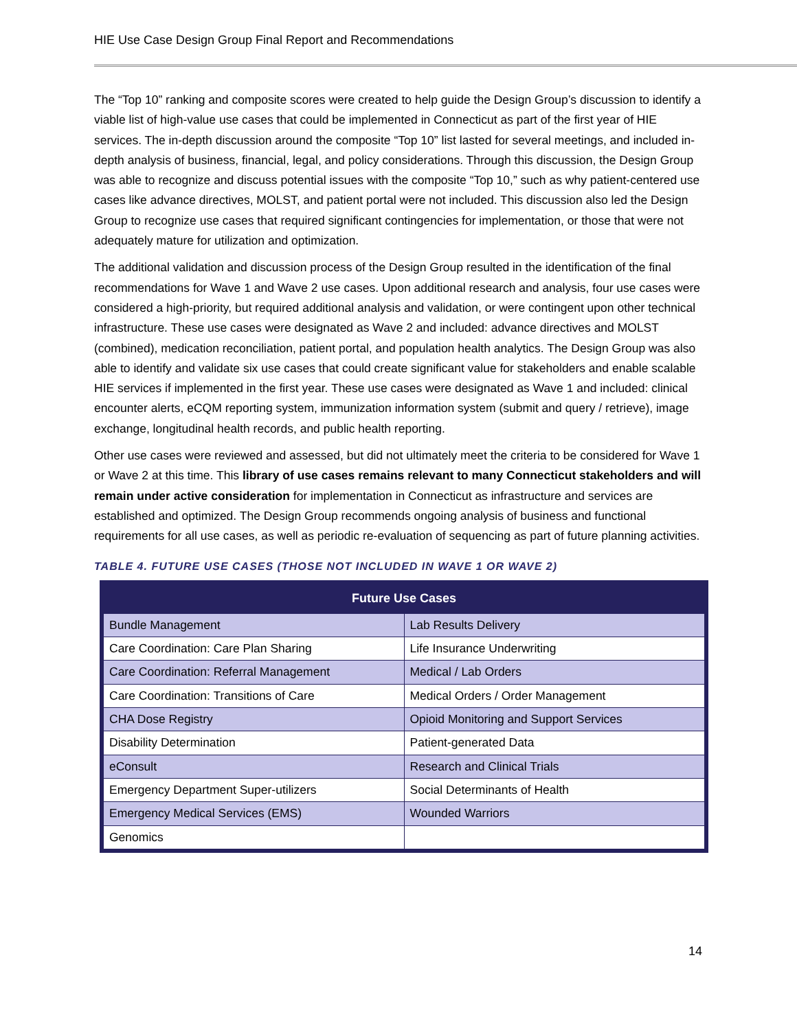HIE Use Case Design Group Final Report and Recommendations
The “Top 10” ranking and composite scores were created to help guide the Design Group’s discussion to identify a viable list of high-value use cases that could be implemented in Connecticut as part of the first year of HIE services. The in-depth discussion around the composite “Top 10” list lasted for several meetings, and included in-depth analysis of business, financial, legal, and policy considerations. Through this discussion, the Design Group was able to recognize and discuss potential issues with the composite “Top 10,” such as why patient-centered use cases like advance directives, MOLST, and patient portal were not included. This discussion also led the Design Group to recognize use cases that required significant contingencies for implementation, or those that were not adequately mature for utilization and optimization.
The additional validation and discussion process of the Design Group resulted in the identification of the final recommendations for Wave 1 and Wave 2 use cases. Upon additional research and analysis, four use cases were considered a high-priority, but required additional analysis and validation, or were contingent upon other technical infrastructure. These use cases were designated as Wave 2 and included: advance directives and MOLST (combined), medication reconciliation, patient portal, and population health analytics. The Design Group was also able to identify and validate six use cases that could create significant value for stakeholders and enable scalable HIE services if implemented in the first year. These use cases were designated as Wave 1 and included: clinical encounter alerts, eCQM reporting system, immunization information system (submit and query / retrieve), image exchange, longitudinal health records, and public health reporting.
Other use cases were reviewed and assessed, but did not ultimately meet the criteria to be considered for Wave 1 or Wave 2 at this time. This library of use cases remains relevant to many Connecticut stakeholders and will remain under active consideration for implementation in Connecticut as infrastructure and services are established and optimized. The Design Group recommends ongoing analysis of business and functional requirements for all use cases, as well as periodic re-evaluation of sequencing as part of future planning activities.
TABLE 4. FUTURE USE CASES (THOSE NOT INCLUDED IN WAVE 1 OR WAVE 2)
| Future Use Cases | |
| --- | --- |
| Bundle Management | Lab Results Delivery |
| Care Coordination: Care Plan Sharing | Life Insurance Underwriting |
| Care Coordination: Referral Management | Medical / Lab Orders |
| Care Coordination: Transitions of Care | Medical Orders / Order Management |
| CHA Dose Registry | Opioid Monitoring and Support Services |
| Disability Determination | Patient-generated Data |
| eConsult | Research and Clinical Trials |
| Emergency Department Super-utilizers | Social Determinants of Health |
| Emergency Medical Services (EMS) | Wounded Warriors |
| Genomics | |
14